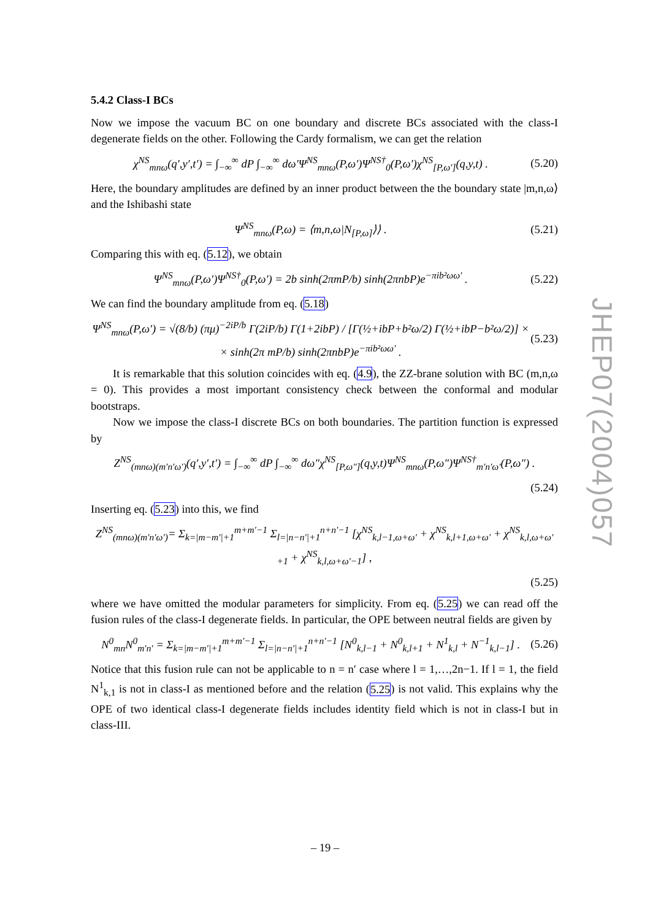5.4.2 Class-I BCs
Now we impose the vacuum BC on one boundary and discrete BCs associated with the class-I degenerate fields on the other. Following the Cardy formalism, we can get the relation
χ<sup>NS</sup><sub>mnω</sub>(q′,y′,t′) = ∫<sub>−∞</sub><sup>∞</sup> dP ∫<sub>−∞</sub><sup>∞</sup> dω′Ψ<sup>NS</sup><sub>mnω</sub>(P,ω′)Ψ<sup>NS†</sup><sub>0</sub>(P,ω′)χ<sup>NS</sup><sub>[P,ω′]</sub>(q,y,t) . (5.20)
Here, the boundary amplitudes are defined by an inner product between the the boundary state |m,n,ω⟩ and the Ishibashi state
Ψ<sup>NS</sup><sub>mnω</sub>(P,ω) = ⟨m,n,ω|N<sub>[P,ω]</sub>⟩⟩ . (5.21)
Comparing this with eq. (5.12), we obtain
Ψ<sup>NS</sup><sub>mnω</sub>(P,ω′)Ψ<sup>NS†</sup><sub>0</sub>(P,ω′) = 2b sinh(2πmP/b) sinh(2πnbP)e<sup>−πib²ωω′</sup> . (5.22)
We can find the boundary amplitude from eq. (5.18)
Ψ<sup>NS</sup><sub>mnω</sub>(P,ω′) = √(8/b) (πμ)<sup>−2iP/b</sup> Γ(2iP/b) Γ(1+2ibP) / [Γ(½+ibP+b²ω/2) Γ(½+ibP−b²ω/2)] ×
× sinh(2π mP/b) sinh(2πnbP)e<sup>−πib²ωω′</sup> . (5.23)
It is remarkable that this solution coincides with eq. (4.9), the ZZ-brane solution with BC (m,n,ω = 0). This provides a most important consistency check between the conformal and modular bootstraps.
Now we impose the class-I discrete BCs on both boundaries. The partition function is expressed by
Z<sup>NS</sup><sub>(mnω)(m′n′ω′)</sub>(q′,y′,t′) = ∫<sub>−∞</sub><sup>∞</sup> dP ∫<sub>−∞</sub><sup>∞</sup> dω″χ<sup>NS</sup><sub>[P,ω″]</sub>(q,y,t)Ψ<sup>NS</sup><sub>mnω</sub>(P,ω″)Ψ<sup>NS†</sup><sub>m′n′ω′</sub>(P,ω″) .
(5.24)
Inserting eq. (5.23) into this, we find
Z<sup>NS</sup><sub>(mnω)(m′n′ω′)</sub>= Σ<sub>k=|m−m′|+1</sub><sup>m+m′−1</sup> Σ<sub>l=|n−n′|+1</sub><sup>n+n′−1</sup> [χ<sup>NS</sup><sub>k,l−1,ω+ω′</sub> + χ<sup>NS</sup><sub>k,l+1,ω+ω′</sub> + χ<sup>NS</sup><sub>k,l,ω+ω′+1</sub> + χ<sup>NS</sup><sub>k,l,ω+ω′−1</sub>] ,
(5.25)
where we have omitted the modular parameters for simplicity. From eq. (5.25) we can read off the fusion rules of the class-I degenerate fields. In particular, the OPE between neutral fields are given by
N<sup>0</sup><sub>mn</sub>N<sup>0</sup><sub>m′n′</sub> = Σ<sub>k=|m−m′|+1</sub><sup>m+m′−1</sup> Σ<sub>l=|n−n′|+1</sub><sup>n+n′−1</sup> [N<sup>0</sup><sub>k,l−1</sub> + N<sup>0</sup><sub>k,l+1</sub> + N<sup>1</sup><sub>k,l</sub> + N<sup>−1</sup><sub>k,l−1</sub>] . (5.26)
Notice that this fusion rule can not be applicable to n = n′ case where l = 1,…,2n−1. If l = 1, the field N<sup>1</sup><sub>k,1</sub> is not in class-I as mentioned before and the relation (5.25) is not valid. This explains why the OPE of two identical class-I degenerate fields includes identity field which is not in class-I but in class-III.
JHEP07(2004)057
– 19 –